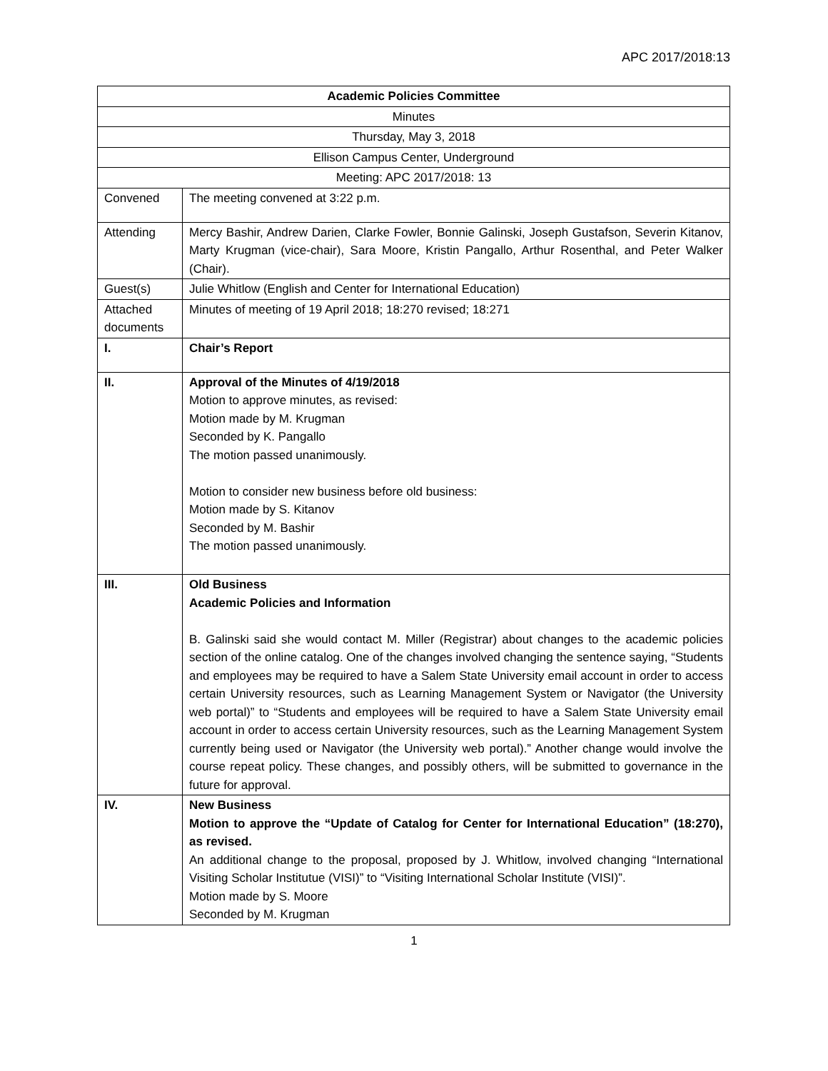APC 2017/2018:13
| Academic Policies Committee | |
| Minutes | |
| Thursday, May 3, 2018 | |
| Ellison Campus Center, Underground | |
| Meeting: APC 2017/2018: 13 | |
| Convened | The meeting convened at 3:22 p.m. |
| Attending | Mercy Bashir, Andrew Darien, Clarke Fowler, Bonnie Galinski, Joseph Gustafson, Severin Kitanov, Marty Krugman (vice-chair), Sara Moore, Kristin Pangallo, Arthur Rosenthal, and Peter Walker (Chair). |
| Guest(s) | Julie Whitlow (English and Center for International Education) |
| Attached documents | Minutes of meeting of 19 April 2018; 18:270 revised; 18:271 |
| I. | Chair’s Report |
| II. | Approval of the Minutes of 4/19/2018 Motion to approve minutes, as revised: Motion made by M. Krugman Seconded by K. Pangallo The motion passed unanimously. Motion to consider new business before old business: Motion made by S. Kitanov Seconded by M. Bashir The motion passed unanimously. |
| III. | Old Business Academic Policies and Information B. Galinski said she would contact M. Miller (Registrar) about changes to the academic policies section of the online catalog. One of the changes involved changing the sentence saying, “Students and employees may be required to have a Salem State University email account in order to access certain University resources, such as Learning Management System or Navigator (the University web portal)” to “Students and employees will be required to have a Salem State University email account in order to access certain University resources, such as the Learning Management System currently being used or Navigator (the University web portal).” Another change would involve the course repeat policy. These changes, and possibly others, will be submitted to governance in the future for approval. |
| IV. | New Business Motion to approve the “Update of Catalog for Center for International Education” (18:270), as revised. An additional change to the proposal, proposed by J. Whitlow, involved changing “International Visiting Scholar Institutue (VISI)” to “Visiting International Scholar Institute (VISI)”. Motion made by S. Moore Seconded by M. Krugman |
1